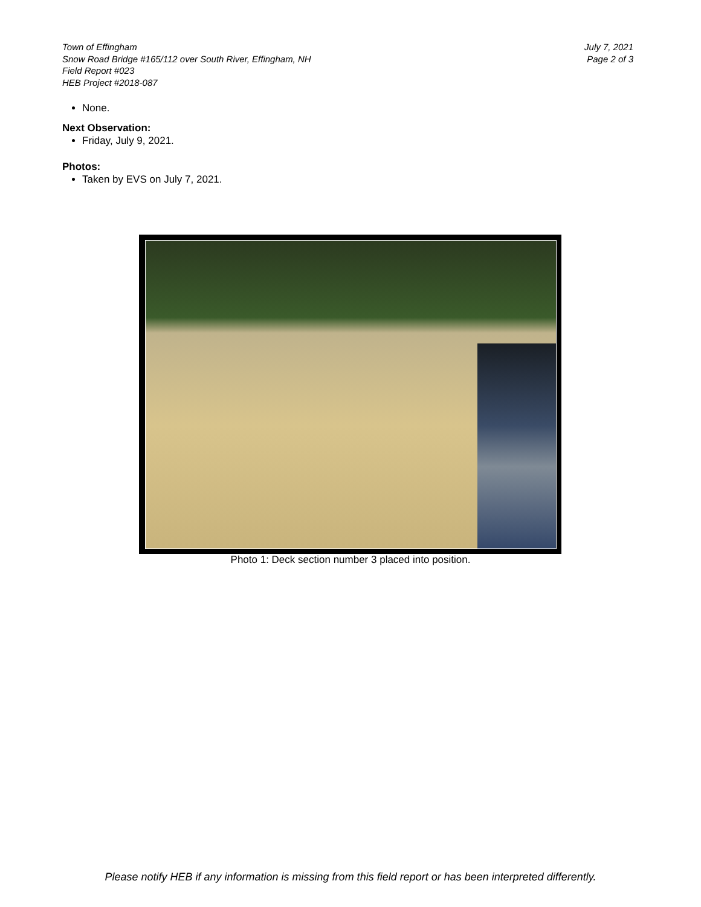Town of Effingham
Snow Road Bridge #165/112 over South River, Effingham, NH
Field Report #023
HEB Project #2018-087
July 7, 2021
Page 2 of 3
None.
Next Observation:
Friday, July 9, 2021.
Photos:
Taken by EVS on July 7, 2021.
Photo 1: Deck section number 3 placed into position.
Please notify HEB if any information is missing from this field report or has been interpreted differently.